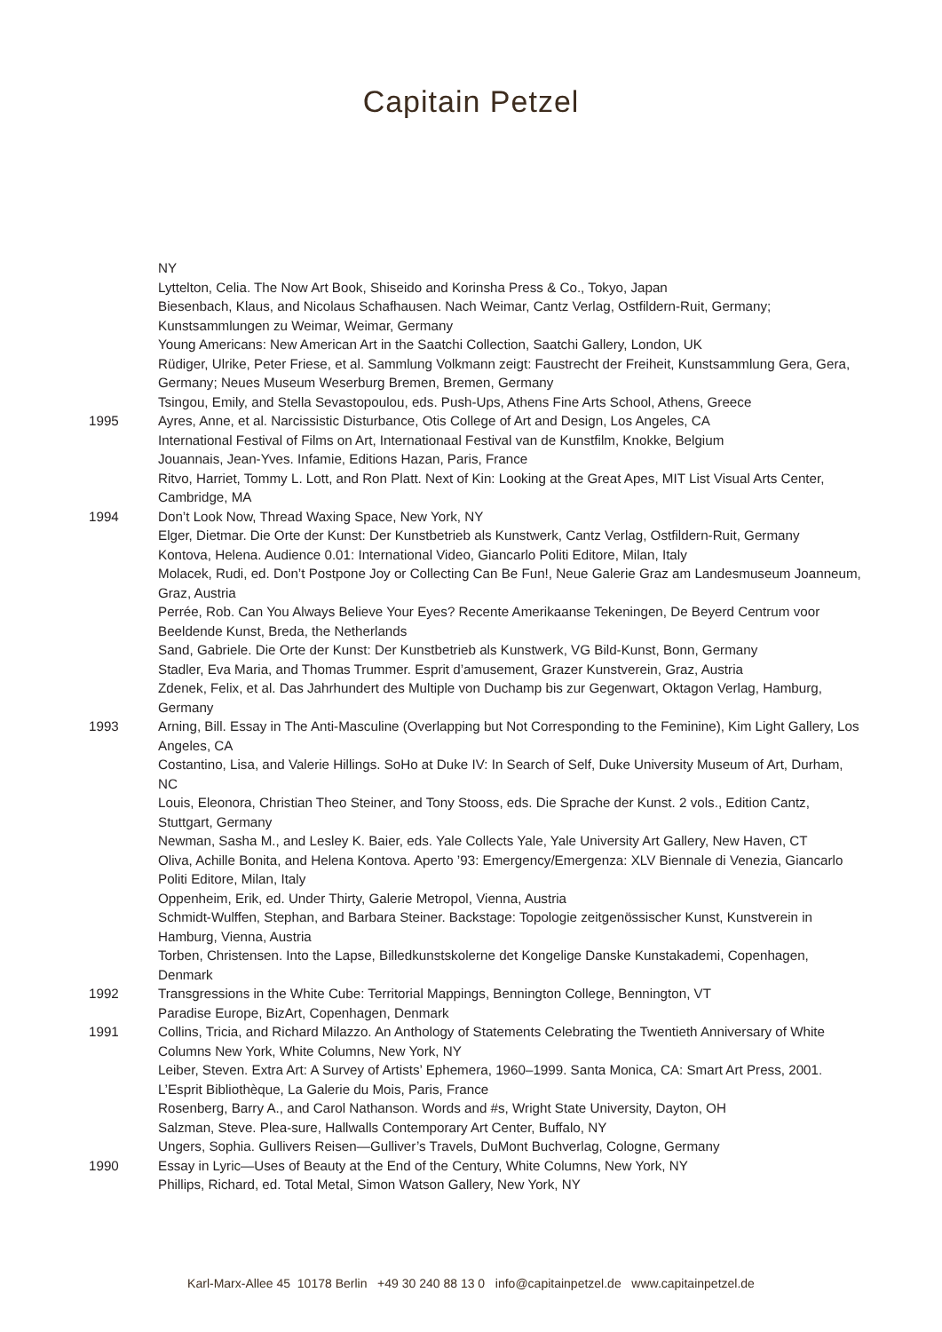Capitain Petzel
NY
Lyttelton, Celia. The Now Art Book, Shiseido and Korinsha Press & Co., Tokyo, Japan
Biesenbach, Klaus, and Nicolaus Schafhausen. Nach Weimar, Cantz Verlag, Ostfildern-Ruit, Germany; Kunstsammlungen zu Weimar, Weimar, Germany
Young Americans: New American Art in the Saatchi Collection, Saatchi Gallery, London, UK
Rüdiger, Ulrike, Peter Friese, et al. Sammlung Volkmann zeigt: Faustrecht der Freiheit, Kunstsammlung Gera, Gera, Germany; Neues Museum Weserburg Bremen, Bremen, Germany
Tsingou, Emily, and Stella Sevastopoulou, eds. Push-Ups, Athens Fine Arts School, Athens, Greece
1995 Ayres, Anne, et al. Narcissistic Disturbance, Otis College of Art and Design, Los Angeles, CA
International Festival of Films on Art, Internationaal Festival van de Kunstfilm, Knokke, Belgium
Jouannais, Jean-Yves. Infamie, Editions Hazan, Paris, France
Ritvo, Harriet, Tommy L. Lott, and Ron Platt. Next of Kin: Looking at the Great Apes, MIT List Visual Arts Center, Cambridge, MA
1994 Don’t Look Now, Thread Waxing Space, New York, NY
Elger, Dietmar. Die Orte der Kunst: Der Kunstbetrieb als Kunstwerk, Cantz Verlag, Ostfildern-Ruit, Germany
Kontova, Helena. Audience 0.01: International Video, Giancarlo Politi Editore, Milan, Italy
Molacek, Rudi, ed. Don’t Postpone Joy or Collecting Can Be Fun!, Neue Galerie Graz am Landesmuseum Joanneum, Graz, Austria
Perrée, Rob. Can You Always Believe Your Eyes? Recente Amerikaanse Tekeningen, De Beyerd Centrum voor Beeldende Kunst, Breda, the Netherlands
Sand, Gabriele. Die Orte der Kunst: Der Kunstbetrieb als Kunstwerk, VG Bild-Kunst, Bonn, Germany
Stadler, Eva Maria, and Thomas Trummer. Esprit d’amusement, Grazer Kunstverein, Graz, Austria
Zdenek, Felix, et al. Das Jahrhundert des Multiple von Duchamp bis zur Gegenwart, Oktagon Verlag, Hamburg, Germany
1993 Arning, Bill. Essay in The Anti-Masculine (Overlapping but Not Corresponding to the Feminine), Kim Light Gallery, Los Angeles, CA
Costantino, Lisa, and Valerie Hillings. SoHo at Duke IV: In Search of Self, Duke University Museum of Art, Durham, NC
Louis, Eleonora, Christian Theo Steiner, and Tony Stooss, eds. Die Sprache der Kunst. 2 vols., Edition Cantz, Stuttgart, Germany
Newman, Sasha M., and Lesley K. Baier, eds. Yale Collects Yale, Yale University Art Gallery, New Haven, CT
Oliva, Achille Bonita, and Helena Kontova. Aperto ’93: Emergency/Emergenza: XLV Biennale di Venezia, Giancarlo Politi Editore, Milan, Italy
Oppenheim, Erik, ed. Under Thirty, Galerie Metropol, Vienna, Austria
Schmidt-Wulffen, Stephan, and Barbara Steiner. Backstage: Topologie zeitgenössischer Kunst, Kunstverein in Hamburg, Vienna, Austria
Torben, Christensen. Into the Lapse, Billedkunstskolerne det Kongelige Danske Kunstakademi, Copenhagen, Denmark
1992 Transgressions in the White Cube: Territorial Mappings, Bennington College, Bennington, VT
Paradise Europe, BizArt, Copenhagen, Denmark
1991 Collins, Tricia, and Richard Milazzo. An Anthology of Statements Celebrating the Twentieth Anniversary of White Columns New York, White Columns, New York, NY
Leiber, Steven. Extra Art: A Survey of Artists’ Ephemera, 1960–1999. Santa Monica, CA: Smart Art Press, 2001.
L’Esprit Bibliothèque, La Galerie du Mois, Paris, France
Rosenberg, Barry A., and Carol Nathanson. Words and #s, Wright State University, Dayton, OH
Salzman, Steve. Plea-sure, Hallwalls Contemporary Art Center, Buffalo, NY
Ungers, Sophia. Gullivers Reisen—Gulliver’s Travels, DuMont Buchverlag, Cologne, Germany
1990 Essay in Lyric—Uses of Beauty at the End of the Century, White Columns, New York, NY
Phillips, Richard, ed. Total Metal, Simon Watson Gallery, New York, NY
Karl-Marx-Allee 45 10178 Berlin +49 30 240 88 13 0 info@capitainpetzel.de www.capitainpetzel.de